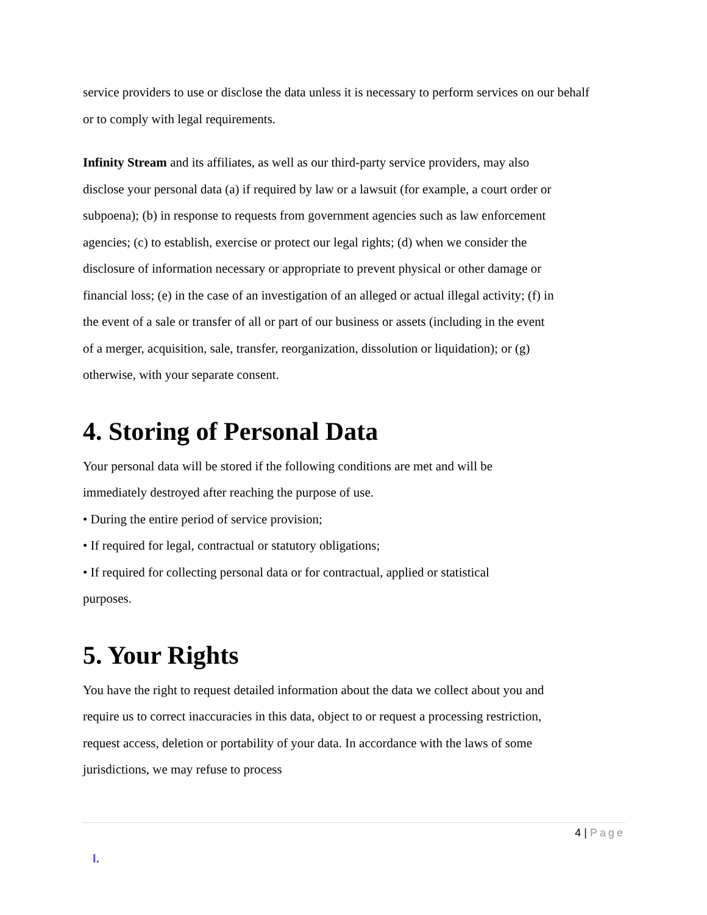service providers to use or disclose the data unless it is necessary to perform services on our behalf or to comply with legal requirements.
Infinity Stream and its affiliates, as well as our third-party service providers, may also disclose your personal data (a) if required by law or a lawsuit (for example, a court order or subpoena); (b) in response to requests from government agencies such as law enforcement agencies; (c) to establish, exercise or protect our legal rights; (d) when we consider the disclosure of information necessary or appropriate to prevent physical or other damage or financial loss; (e) in the case of an investigation of an alleged or actual illegal activity; (f) in the event of a sale or transfer of all or part of our business or assets (including in the event of a merger, acquisition, sale, transfer, reorganization, dissolution or liquidation); or (g) otherwise, with your separate consent.
4. Storing of Personal Data
Your personal data will be stored if the following conditions are met and will be immediately destroyed after reaching the purpose of use.
• During the entire period of service provision;
• If required for legal, contractual or statutory obligations;
• If required for collecting personal data or for contractual, applied or statistical purposes.
5. Your Rights
You have the right to request detailed information about the data we collect about you and require us to correct inaccuracies in this data, object to or request a processing restriction, request access, deletion or portability of your data. In accordance with the laws of some jurisdictions, we may refuse to process
4 | Page
I.